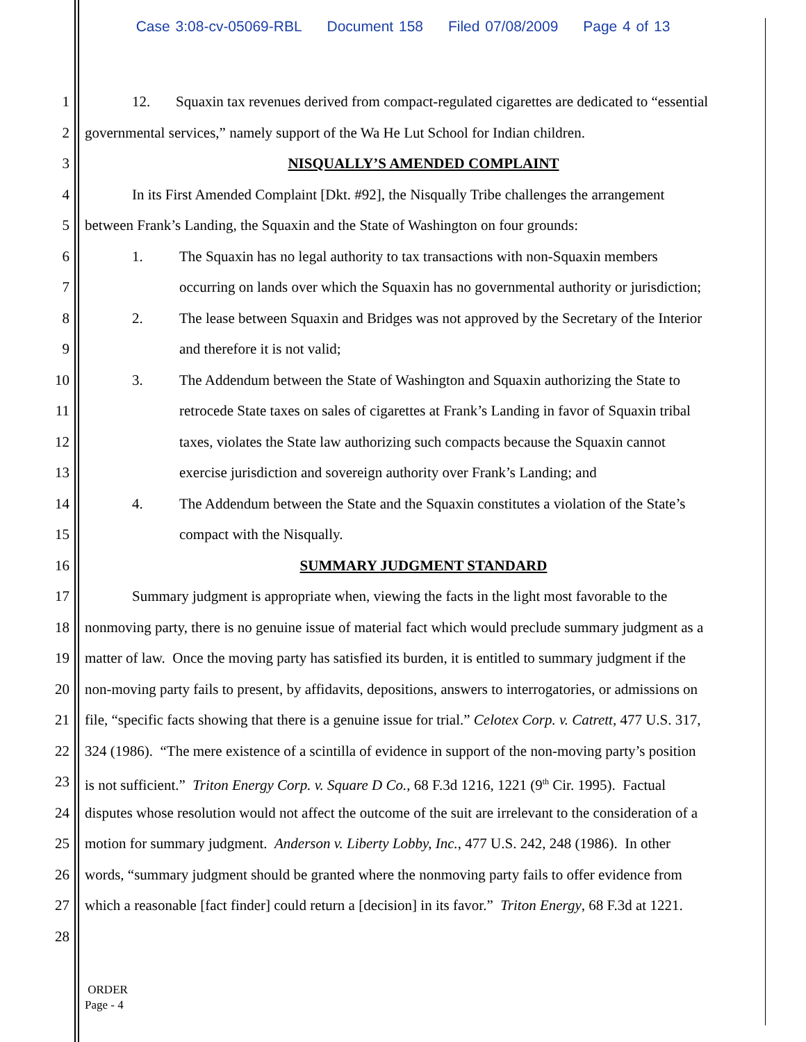Case 3:08-cv-05069-RBL Document 158 Filed 07/08/2009 Page 4 of 13
1 12. Squaxin tax revenues derived from compact-regulated cigarettes are dedicated to “essential
2 governmental services,” namely support of the Wa He Lut School for Indian children.
3 NISQUALLY’S AMENDED COMPLAINT
4 In its First Amended Complaint [Dkt. #92], the Nisqually Tribe challenges the arrangement
5 between Frank’s Landing, the Squaxin and the State of Washington on four grounds:
6 1. The Squaxin has no legal authority to tax transactions with non-Squaxin members
7 occurring on lands over which the Squaxin has no governmental authority or jurisdiction;
8 2. The lease between Squaxin and Bridges was not approved by the Secretary of the Interior
9 and therefore it is not valid;
10 3. The Addendum between the State of Washington and Squaxin authorizing the State to
11 retrocede State taxes on sales of cigarettes at Frank’s Landing in favor of Squaxin tribal
12 taxes, violates the State law authorizing such compacts because the Squaxin cannot
13 exercise jurisdiction and sovereign authority over Frank’s Landing; and
14 4. The Addendum between the State and the Squaxin constitutes a violation of the State’s
15 compact with the Nisqually.
16 SUMMARY JUDGMENT STANDARD
17 Summary judgment is appropriate when, viewing the facts in the light most favorable to the
18 nonmoving party, there is no genuine issue of material fact which would preclude summary judgment as a
19 matter of law. Once the moving party has satisfied its burden, it is entitled to summary judgment if the
20 non-moving party fails to present, by affidavits, depositions, answers to interrogatories, or admissions on
21 file, “specific facts showing that there is a genuine issue for trial.” Celotex Corp. v. Catrett, 477 U.S. 317,
22 324 (1986). “The mere existence of a scintilla of evidence in support of the non-moving party’s position
23 is not sufficient.” Triton Energy Corp. v. Square D Co., 68 F.3d 1216, 1221 (9<sup>th</sup> Cir. 1995). Factual
24 disputes whose resolution would not affect the outcome of the suit are irrelevant to the consideration of a
25 motion for summary judgment. Anderson v. Liberty Lobby, Inc., 477 U.S. 242, 248 (1986). In other
26 words, “summary judgment should be granted where the nonmoving party fails to offer evidence from
27 which a reasonable [fact finder] could return a [decision] in its favor.” Triton Energy, 68 F.3d at 1221.
28
ORDER
Page - 4